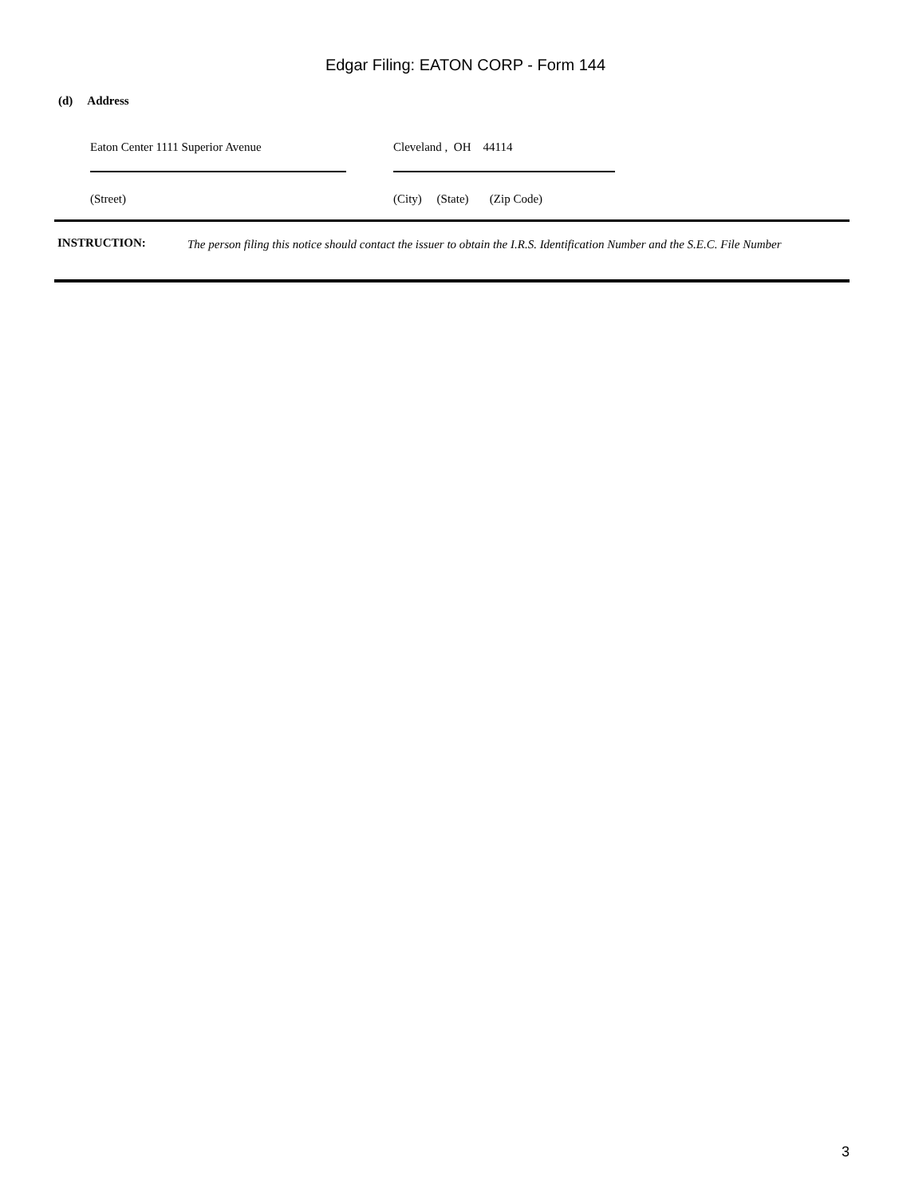Edgar Filing: EATON CORP - Form 144
(d) Address
Eaton Center 1111 Superior Avenue
Cleveland , OH 44114
(Street)
(City) (State) (Zip Code)
INSTRUCTION: The person filing this notice should contact the issuer to obtain the I.R.S. Identification Number and the S.E.C. File Number
3